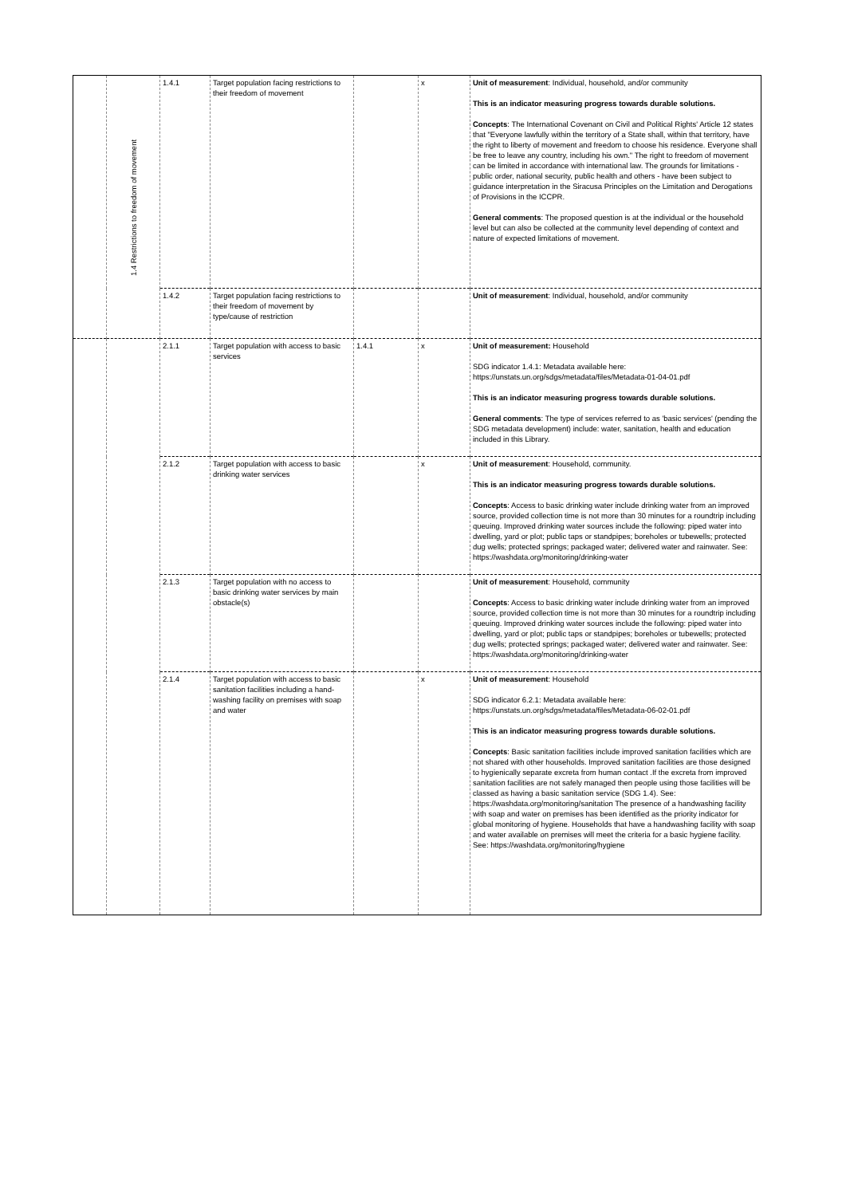| | 1.4 Restrictions to freedom of movement | 1.4.1 | Target population facing restrictions to their freedom of movement | | x | Unit of measurement : Individual, household, and/or community This is an indicator measuring progress towards durable solutions. Concepts : The International Covenant on Civil and Political Rights' Article 12 states that "Everyone lawfully within the territory of a State shall, within that territory, have the right to liberty of movement and freedom to choose his residence. Everyone shall be free to leave any country, including his own." The right to freedom of movement can be limited in accordance with international law. The grounds for limitations - public order, national security, public health and others - have been subject to guidance interpretation in the Siracusa Principles on the Limitation and Derogations of Provisions in the ICCPR. General comments : The proposed question is at the individual or the household level but can also be collected at the community level depending of context and nature of expected limitations of movement. |
| | | 1.4.2 | Target population facing restrictions to their freedom of movement by type/cause of restriction | | | Unit of measurement : Individual, household, and/or community |
| | | 2.1.1 | Target population with access to basic services | 1.4.1 | x | Unit of measurement: Household SDG indicator 1.4.1: Metadata available here: https://unstats.un.org/sdgs/metadata/files/Metadata-01-04-01.pdf This is an indicator measuring progress towards durable solutions. General comments : The type of services referred to as 'basic services' (pending the SDG metadata development) include: water, sanitation, health and education included in this Library. |
| | | 2.1.2 | Target population with access to basic drinking water services | | x | Unit of measurement : Household, community. This is an indicator measuring progress towards durable solutions. Concepts : Access to basic drinking water include drinking water from an improved source, provided collection time is not more than 30 minutes for a roundtrip including queuing. Improved drinking water sources include the following: piped water into dwelling, yard or plot; public taps or standpipes; boreholes or tubewells; protected dug wells; protected springs; packaged water; delivered water and rainwater. See: https://washdata.org/monitoring/drinking-water |
| | | 2.1.3 | Target population with no access to basic drinking water services by main obstacle(s) | | | Unit of measurement : Household, community Concepts : Access to basic drinking water include drinking water from an improved source, provided collection time is not more than 30 minutes for a roundtrip including queuing. Improved drinking water sources include the following: piped water into dwelling, yard or plot; public taps or standpipes; boreholes or tubewells; protected dug wells; protected springs; packaged water; delivered water and rainwater. See: https://washdata.org/monitoring/drinking-water |
| | | 2.1.4 | Target population with access to basic sanitation facilities including a hand-washing facility on premises with soap and water | | x | Unit of measurement : Household SDG indicator 6.2.1: Metadata available here: https://unstats.un.org/sdgs/metadata/files/Metadata-06-02-01.pdf This is an indicator measuring progress towards durable solutions. Concepts : Basic sanitation facilities include improved sanitation facilities which are not shared with other households. Improved sanitation facilities are those designed to hygienically separate excreta from human contact .If the excreta from improved sanitation facilities are not safely managed then people using those facilities will be classed as having a basic sanitation service (SDG 1.4). See: https://washdata.org/monitoring/sanitation The presence of a handwashing facility with soap and water on premises has been identified as the priority indicator for global monitoring of hygiene. Households that have a handwashing facility with soap and water available on premises will meet the criteria for a basic hygiene facility. See: https://washdata.org/monitoring/hygiene |